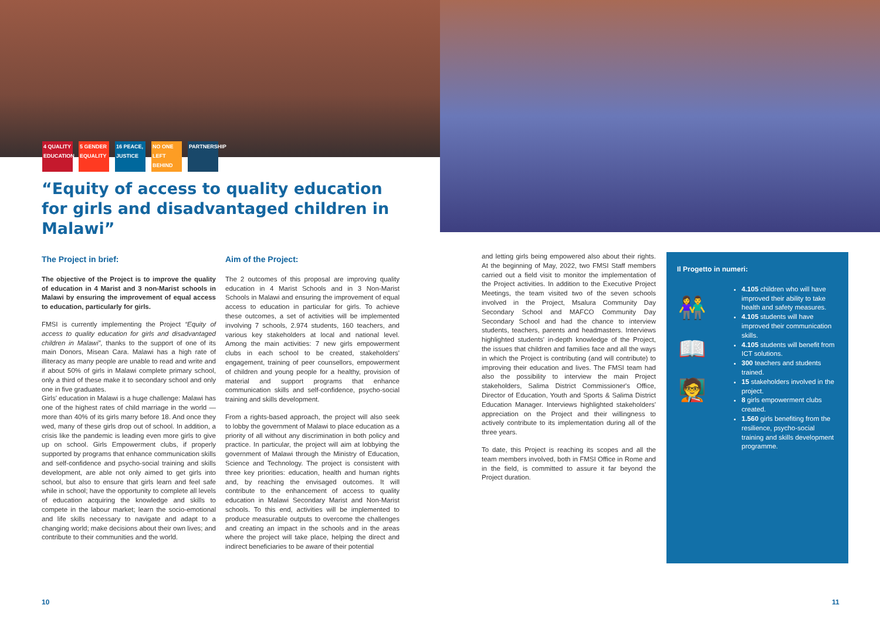4 QUALITY EDUCATION
5 GENDER EQUALITY
16 PEACE, JUSTICE
NO ONE LEFT BEHIND
PARTNERSHIP
“Equity of access to quality education for girls and disadvantaged children in Malawi”
The Project in brief:
The objective of the Project is to improve the quality of education in 4 Marist and 3 non-Marist schools in Malawi by ensuring the improvement of equal access to education, particularly for girls.
FMSI is currently implementing the Project “Equity of access to quality education for girls and disadvantaged children in Malawi”, thanks to the support of one of its main Donors, Misean Cara. Malawi has a high rate of illiteracy as many people are unable to read and write and if about 50% of girls in Malawi complete primary school, only a third of these make it to secondary school and only one in five graduates.
Girls' education in Malawi is a huge challenge: Malawi has one of the highest rates of child marriage in the world — more than 40% of its girls marry before 18. And once they wed, many of these girls drop out of school. In addition, a crisis like the pandemic is leading even more girls to give up on school. Girls Empowerment clubs, if properly supported by programs that enhance communication skills and self-confidence and psycho-social training and skills development, are able not only aimed to get girls into school, but also to ensure that girls learn and feel safe while in school; have the opportunity to complete all levels of education acquiring the knowledge and skills to compete in the labour market; learn the socio-emotional and life skills necessary to navigate and adapt to a changing world; make decisions about their own lives; and contribute to their communities and the world.
Aim of the Project:
The 2 outcomes of this proposal are improving quality education in 4 Marist Schools and in 3 Non-Marist Schools in Malawi and ensuring the improvement of equal access to education in particular for girls. To achieve these outcomes, a set of activities will be implemented involving 7 schools, 2.974 students, 160 teachers, and various key stakeholders at local and national level. Among the main activities: 7 new girls empowerment clubs in each school to be created, stakeholders' engagement, training of peer counsellors, empowerment of children and young people for a healthy, provision of material and support programs that enhance communication skills and self-confidence, psycho-social training and skills development.
From a rights-based approach, the project will also seek to lobby the government of Malawi to place education as a priority of all without any discrimination in both policy and practice. In particular, the project will aim at lobbying the government of Malawi through the Ministry of Education, Science and Technology. The project is consistent with three key priorities: education, health and human rights and, by reaching the envisaged outcomes. It will contribute to the enhancement of access to quality education in Malawi Secondary Marist and Non-Marist schools. To this end, activities will be implemented to produce measurable outputs to overcome the challenges and creating an impact in the schools and in the areas where the project will take place, helping the direct and indirect beneficiaries to be aware of their potential
and letting girls being empowered also about their rights. At the beginning of May, 2022, two FMSI Staff members carried out a field visit to monitor the implementation of the Project activities. In addition to the Executive Project Meetings, the team visited two of the seven schools involved in the Project, Msalura Community Day Secondary School and MAFCO Community Day Secondary School and had the chance to interview students, teachers, parents and headmasters. Interviews highlighted students' in-depth knowledge of the Project, the issues that children and families face and all the ways in which the Project is contributing (and will contribute) to improving their education and lives. The FMSI team had also the possibility to interview the main Project stakeholders, Salima District Commissioner's Office, Director of Education, Youth and Sports & Salima District Education Manager. Interviews highlighted stakeholders' appreciation on the Project and their willingness to actively contribute to its implementation during all of the three years.
To date, this Project is reaching its scopes and all the team members involved, both in FMSI Office in Rome and in the field, is committed to assure it far beyond the Project duration.
Il Progetto in numeri:
👫
📖
🧑‍🏫
4.105 children who will have improved their ability to take health and safety measures.
4.105 students will have improved their communication skills.
4.105 students will benefit from ICT solutions.
300 teachers and students trained.
15 stakeholders involved in the project.
8 girls empowerment clubs created.
1.560 girls benefiting from the resilience, psycho-social training and skills development programme.
10 11